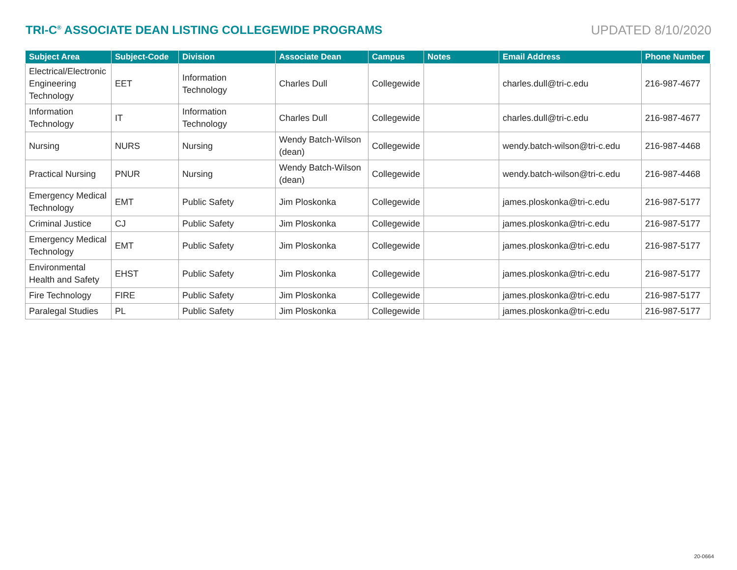TRI-C<sup>®</sup> ASSOCIATE DEAN LISTING COLLEGEWIDE PROGRAMS
UPDATED 8/10/2020
| Subject Area | Subject-Code | Division | Associate Dean | Campus | Notes | Email Address | Phone Number |
| --- | --- | --- | --- | --- | --- | --- | --- |
| Electrical/Electronic Engineering Technology | EET | Information Technology | Charles Dull | Collegewide | | charles.dull@tri-c.edu | 216-987-4677 |
| Information Technology | IT | Information Technology | Charles Dull | Collegewide | | charles.dull@tri-c.edu | 216-987-4677 |
| Nursing | NURS | Nursing | Wendy Batch-Wilson (dean) | Collegewide | | wendy.batch-wilson@tri-c.edu | 216-987-4468 |
| Practical Nursing | PNUR | Nursing | Wendy Batch-Wilson (dean) | Collegewide | | wendy.batch-wilson@tri-c.edu | 216-987-4468 |
| Emergency Medical Technology | EMT | Public Safety | Jim Ploskonka | Collegewide | | james.ploskonka@tri-c.edu | 216-987-5177 |
| Criminal Justice | CJ | Public Safety | Jim Ploskonka | Collegewide | | james.ploskonka@tri-c.edu | 216-987-5177 |
| Emergency Medical Technology | EMT | Public Safety | Jim Ploskonka | Collegewide | | james.ploskonka@tri-c.edu | 216-987-5177 |
| Environmental Health and Safety | EHST | Public Safety | Jim Ploskonka | Collegewide | | james.ploskonka@tri-c.edu | 216-987-5177 |
| Fire Technology | FIRE | Public Safety | Jim Ploskonka | Collegewide | | james.ploskonka@tri-c.edu | 216-987-5177 |
| Paralegal Studies | PL | Public Safety | Jim Ploskonka | Collegewide | | james.ploskonka@tri-c.edu | 216-987-5177 |
20-0664